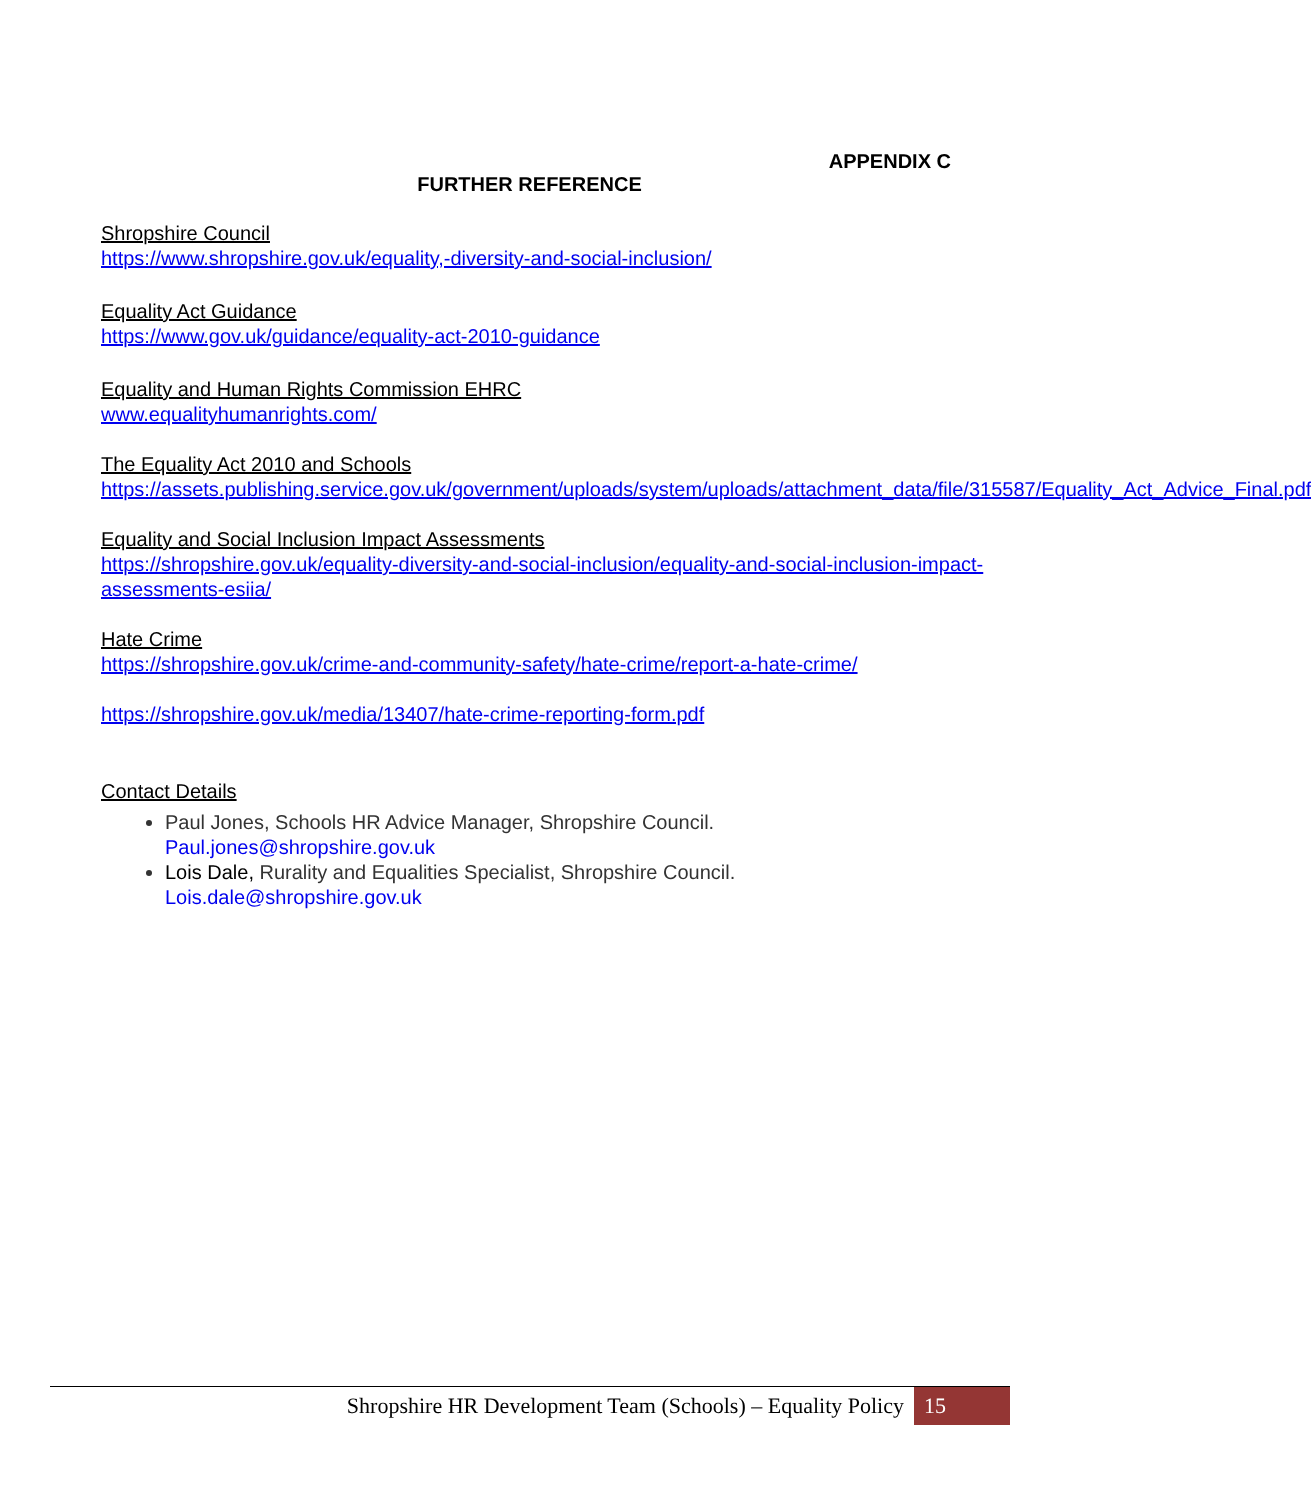APPENDIX C
FURTHER REFERENCE
Shropshire Council
https://www.shropshire.gov.uk/equality,-diversity-and-social-inclusion/
Equality Act Guidance
https://www.gov.uk/guidance/equality-act-2010-guidance
Equality and Human Rights Commission EHRC
www.equalityhumanrights.com/
The Equality Act 2010 and Schools
https://assets.publishing.service.gov.uk/government/uploads/system/uploads/attachment_data/file/315587/Equality_Act_Advice_Final.pdf
Equality and Social Inclusion Impact Assessments
https://shropshire.gov.uk/equality-diversity-and-social-inclusion/equality-and-social-inclusion-impact-assessments-esiia/
Hate Crime
https://shropshire.gov.uk/crime-and-community-safety/hate-crime/report-a-hate-crime/
https://shropshire.gov.uk/media/13407/hate-crime-reporting-form.pdf
Contact Details
Paul Jones, Schools HR Advice Manager, Shropshire Council.
Paul.jones@shropshire.gov.uk
Lois Dale, Rurality and Equalities Specialist, Shropshire Council.
Lois.dale@shropshire.gov.uk
Shropshire HR Development Team (Schools) – Equality Policy 15